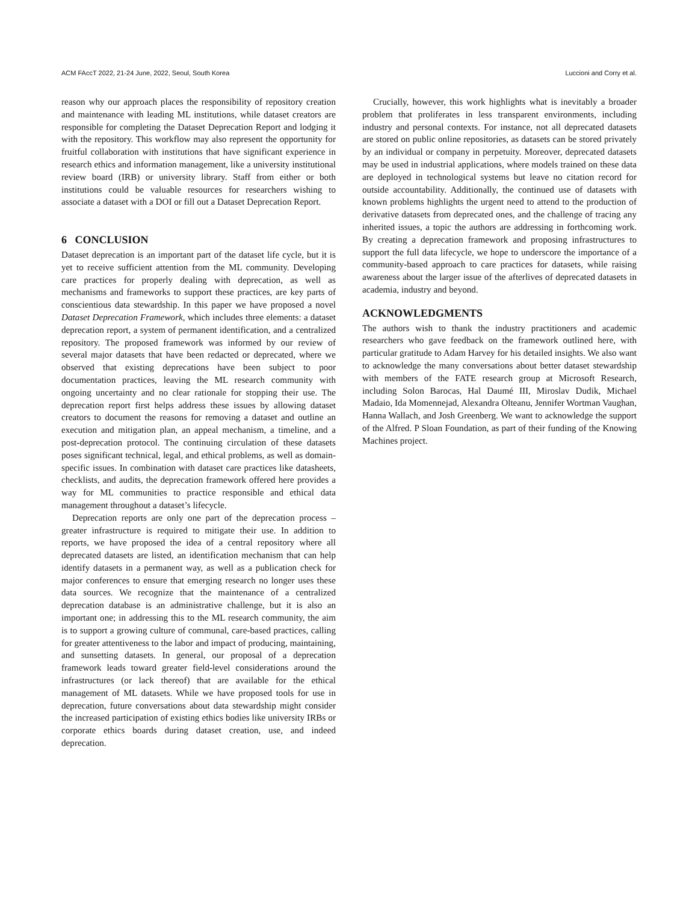ACM FAccT 2022, 21-24 June, 2022, Seoul, South Korea Luccioni and Corry et al.
reason why our approach places the responsibility of repository creation and maintenance with leading ML institutions, while dataset creators are responsible for completing the Dataset Deprecation Report and lodging it with the repository. This workflow may also represent the opportunity for fruitful collaboration with institutions that have significant experience in research ethics and information management, like a university institutional review board (IRB) or university library. Staff from either or both institutions could be valuable resources for researchers wishing to associate a dataset with a DOI or fill out a Dataset Deprecation Report.
6 CONCLUSION
Dataset deprecation is an important part of the dataset life cycle, but it is yet to receive sufficient attention from the ML community. Developing care practices for properly dealing with deprecation, as well as mechanisms and frameworks to support these practices, are key parts of conscientious data stewardship. In this paper we have proposed a novel Dataset Deprecation Framework, which includes three elements: a dataset deprecation report, a system of permanent identification, and a centralized repository. The proposed framework was informed by our review of several major datasets that have been redacted or deprecated, where we observed that existing deprecations have been subject to poor documentation practices, leaving the ML research community with ongoing uncertainty and no clear rationale for stopping their use. The deprecation report first helps address these issues by allowing dataset creators to document the reasons for removing a dataset and outline an execution and mitigation plan, an appeal mechanism, a timeline, and a post-deprecation protocol. The continuing circulation of these datasets poses significant technical, legal, and ethical problems, as well as domain-specific issues. In combination with dataset care practices like datasheets, checklists, and audits, the deprecation framework offered here provides a way for ML communities to practice responsible and ethical data management throughout a dataset’s lifecycle.
Deprecation reports are only one part of the deprecation process – greater infrastructure is required to mitigate their use. In addition to reports, we have proposed the idea of a central repository where all deprecated datasets are listed, an identification mechanism that can help identify datasets in a permanent way, as well as a publication check for major conferences to ensure that emerging research no longer uses these data sources. We recognize that the maintenance of a centralized deprecation database is an administrative challenge, but it is also an important one; in addressing this to the ML research community, the aim is to support a growing culture of communal, care-based practices, calling for greater attentiveness to the labor and impact of producing, maintaining, and sunsetting datasets. In general, our proposal of a deprecation framework leads toward greater field-level considerations around the infrastructures (or lack thereof) that are available for the ethical management of ML datasets. While we have proposed tools for use in deprecation, future conversations about data stewardship might consider the increased participation of existing ethics bodies like university IRBs or corporate ethics boards during dataset creation, use, and indeed deprecation.
Crucially, however, this work highlights what is inevitably a broader problem that proliferates in less transparent environments, including industry and personal contexts. For instance, not all deprecated datasets are stored on public online repositories, as datasets can be stored privately by an individual or company in perpetuity. Moreover, deprecated datasets may be used in industrial applications, where models trained on these data are deployed in technological systems but leave no citation record for outside accountability. Additionally, the continued use of datasets with known problems highlights the urgent need to attend to the production of derivative datasets from deprecated ones, and the challenge of tracing any inherited issues, a topic the authors are addressing in forthcoming work. By creating a deprecation framework and proposing infrastructures to support the full data lifecycle, we hope to underscore the importance of a community-based approach to care practices for datasets, while raising awareness about the larger issue of the afterlives of deprecated datasets in academia, industry and beyond.
ACKNOWLEDGMENTS
The authors wish to thank the industry practitioners and academic researchers who gave feedback on the framework outlined here, with particular gratitude to Adam Harvey for his detailed insights. We also want to acknowledge the many conversations about better dataset stewardship with members of the FATE research group at Microsoft Research, including Solon Barocas, Hal Daumé III, Miroslav Dudik, Michael Madaio, Ida Momennejad, Alexandra Olteanu, Jennifer Wortman Vaughan, Hanna Wallach, and Josh Greenberg. We want to acknowledge the support of the Alfred. P Sloan Foundation, as part of their funding of the Knowing Machines project.